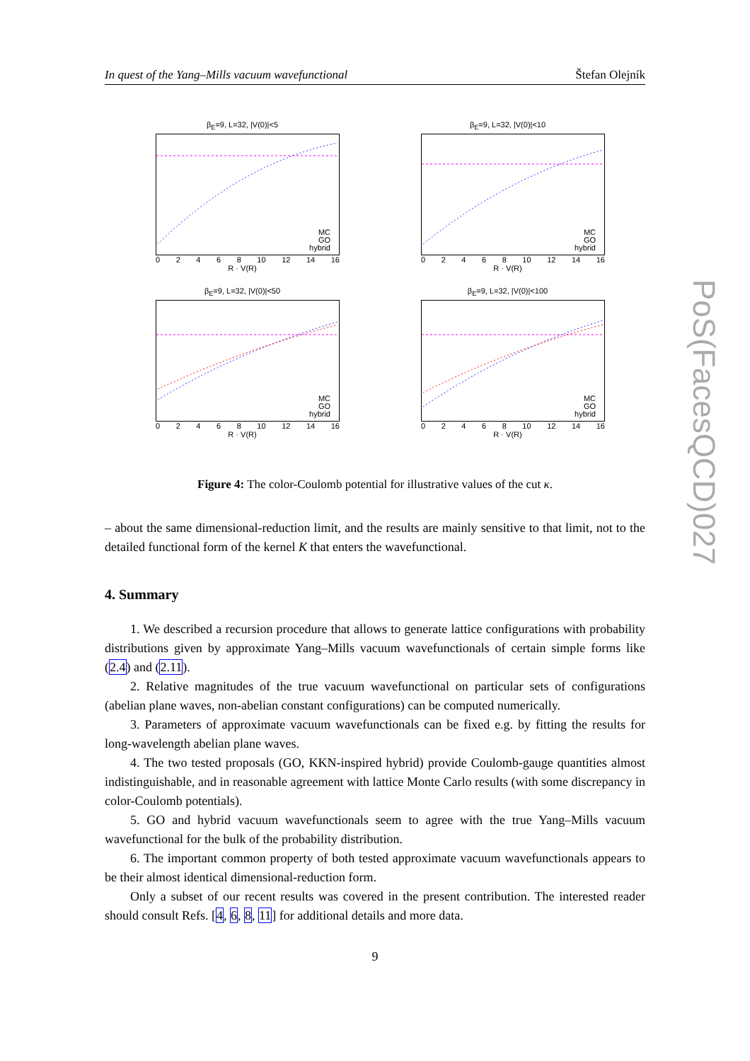In quest of the Yang–Mills vacuum wavefunctional Štefan Olejník
β<sub>E</sub>=9, L=32, |V(0)|<5
MC
GO
hybrid
02468 10 12 14 16
R · V(R)
β<sub>E</sub>=9, L=32, |V(0)|<10
MC
GO
hybrid
02468 10 12 14 16
R · V(R)
β<sub>E</sub>=9, L=32, |V(0)|<50
MC
GO
hybrid
02468 10 12 14 16
R · V(R)
β<sub>E</sub>=9, L=32, |V(0)|<100
MC
GO
hybrid
02468 10 12 14 16
R · V(R)
Figure 4: The color-Coulomb potential for illustrative values of the cut κ.
– about the same dimensional-reduction limit, and the results are mainly sensitive to that limit, not to the detailed functional form of the kernel K that enters the wavefunctional.
4. Summary
1. We described a recursion procedure that allows to generate lattice configurations with probability distributions given by approximate Yang–Mills vacuum wavefunctionals of certain simple forms like (2.4) and (2.11).
2. Relative magnitudes of the true vacuum wavefunctional on particular sets of configurations (abelian plane waves, non-abelian constant configurations) can be computed numerically.
3. Parameters of approximate vacuum wavefunctionals can be fixed e.g. by fitting the results for long-wavelength abelian plane waves.
4. The two tested proposals (GO, KKN-inspired hybrid) provide Coulomb-gauge quantities almost indistinguishable, and in reasonable agreement with lattice Monte Carlo results (with some discrepancy in color-Coulomb potentials).
5. GO and hybrid vacuum wavefunctionals seem to agree with the true Yang–Mills vacuum wavefunctional for the bulk of the probability distribution.
6. The important common property of both tested approximate vacuum wavefunctionals appears to be their almost identical dimensional-reduction form.
Only a subset of our recent results was covered in the present contribution. The interested reader should consult Refs. [4, 6, 8, 11] for additional details and more data.
PoS(FacesQCD)027
9